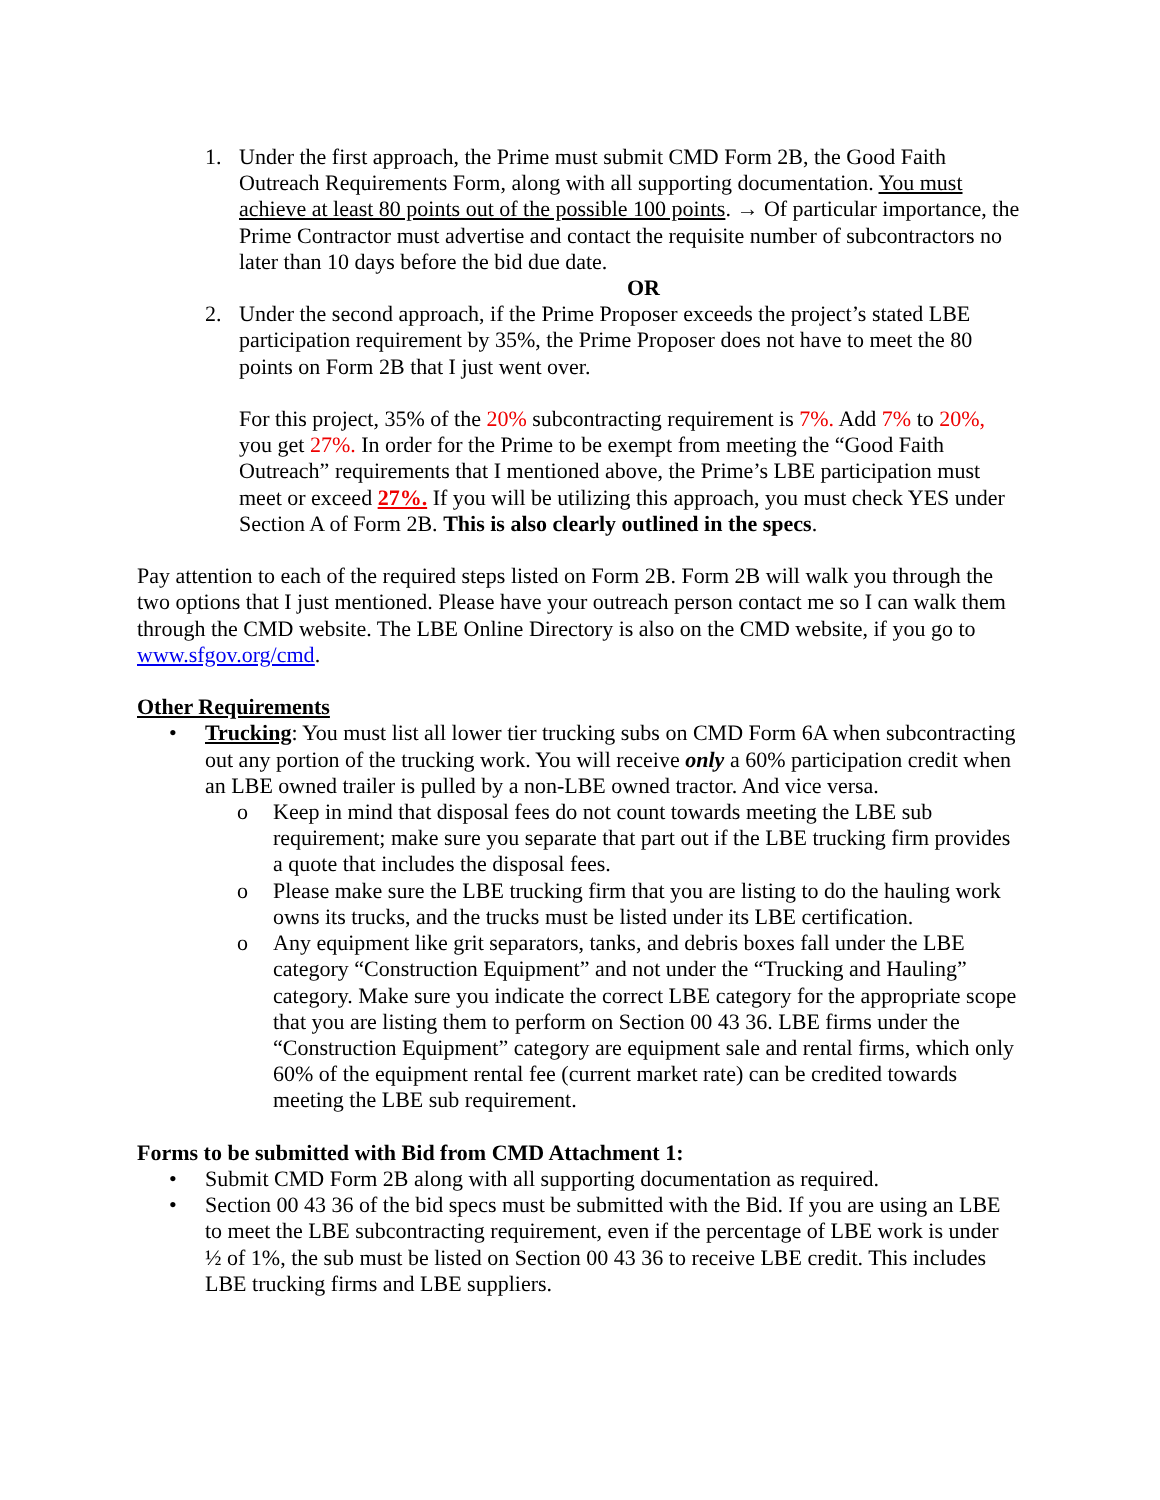1. Under the first approach, the Prime must submit CMD Form 2B, the Good Faith Outreach Requirements Form, along with all supporting documentation. You must achieve at least 80 points out of the possible 100 points. → Of particular importance, the Prime Contractor must advertise and contact the requisite number of subcontractors no later than 10 days before the bid due date.
OR
2. Under the second approach, if the Prime Proposer exceeds the project’s stated LBE participation requirement by 35%, the Prime Proposer does not have to meet the 80 points on Form 2B that I just went over.
For this project, 35% of the 20% subcontracting requirement is 7%. Add 7% to 20%, you get 27%. In order for the Prime to be exempt from meeting the “Good Faith Outreach” requirements that I mentioned above, the Prime’s LBE participation must meet or exceed 27%. If you will be utilizing this approach, you must check YES under Section A of Form 2B. This is also clearly outlined in the specs.
Pay attention to each of the required steps listed on Form 2B. Form 2B will walk you through the two options that I just mentioned. Please have your outreach person contact me so I can walk them through the CMD website. The LBE Online Directory is also on the CMD website, if you go to www.sfgov.org/cmd.
Other Requirements
• Trucking: You must list all lower tier trucking subs on CMD Form 6A when subcontracting out any portion of the trucking work. You will receive only a 60% participation credit when an LBE owned trailer is pulled by a non-LBE owned tractor. And vice versa.
o Keep in mind that disposal fees do not count towards meeting the LBE sub requirement; make sure you separate that part out if the LBE trucking firm provides a quote that includes the disposal fees.
o Please make sure the LBE trucking firm that you are listing to do the hauling work owns its trucks, and the trucks must be listed under its LBE certification.
o Any equipment like grit separators, tanks, and debris boxes fall under the LBE category “Construction Equipment” and not under the “Trucking and Hauling” category. Make sure you indicate the correct LBE category for the appropriate scope that you are listing them to perform on Section 00 43 36. LBE firms under the “Construction Equipment” category are equipment sale and rental firms, which only 60% of the equipment rental fee (current market rate) can be credited towards meeting the LBE sub requirement.
Forms to be submitted with Bid from CMD Attachment 1:
• Submit CMD Form 2B along with all supporting documentation as required.
• Section 00 43 36 of the bid specs must be submitted with the Bid. If you are using an LBE to meet the LBE subcontracting requirement, even if the percentage of LBE work is under ½ of 1%, the sub must be listed on Section 00 43 36 to receive LBE credit. This includes LBE trucking firms and LBE suppliers.